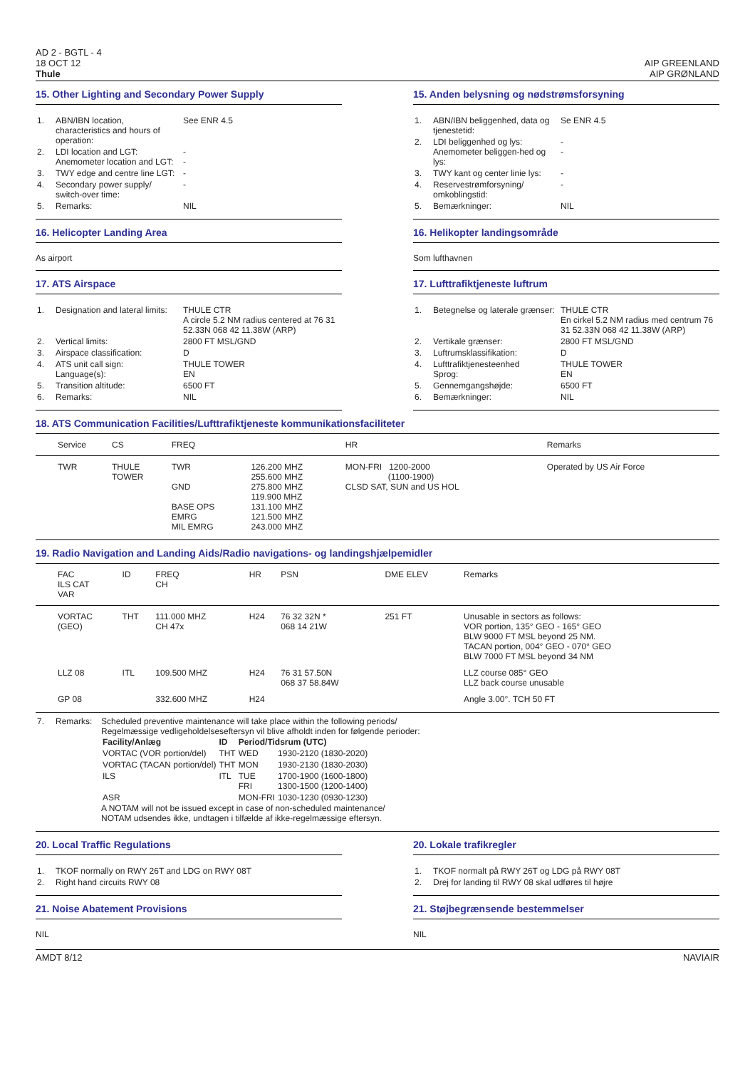AD 2 - BGTL - 4
18 OCT 12
Thule
AIP GREENLAND
AIP GRØNLAND
15. Other Lighting and Secondary Power Supply
| 1. | ABN/IBN location, characteristics and hours of operation: | See ENR 4.5 |
| 2. | LDI location and LGT: Anemometer location and LGT: | - - |
| 3. | TWY edge and centre line LGT: | - |
| 4. | Secondary power supply/ switch-over time: | - |
| 5. | Remarks: | NIL |
15. Anden belysning og nødstrømsforsyning
| 1. | ABN/IBN beliggenhed, data og tjenestetid: | Se ENR 4.5 |
| 2. | LDI beliggenhed og lys: Anemometer beliggen-hed og lys: | - - |
| 3. | TWY kant og center linie lys: | - |
| 4. | Reservestrømforsyning/ omkoblingstid: | - |
| 5. | Bemærkninger: | NIL |
16. Helicopter Landing Area
As airport
16. Helikopter landingsområde
Som lufthavnen
17. ATS Airspace
| 1. | Designation and lateral limits: | THULE CTR A circle 5.2 NM radius centered at 76 31 52.33N 068 42 11.38W (ARP) |
| 2. | Vertical limits: | 2800 FT MSL/GND |
| 3. | Airspace classification: | D |
| 4. | ATS unit call sign: Language(s): | THULE TOWER EN |
| 5. | Transition altitude: | 6500 FT |
| 6. | Remarks: | NIL |
17. Lufttrafiktjeneste luftrum
| 1. | Betegnelse og laterale grænser: | THULE CTR En cirkel 5.2 NM radius med centrum 76 31 52.33N 068 42 11.38W (ARP) |
| 2. | Vertikale grænser: | 2800 FT MSL/GND |
| 3. | Luftrumsklassifikation: | D |
| 4. | Lufttrafiktjenesteenhed Sprog: | THULE TOWER EN |
| 5. | Gennemgangshøjde: | 6500 FT |
| 6. | Bemærkninger: | NIL |
18. ATS Communication Facilities/Lufttrafiktjeneste kommunikationsfaciliteter
| | Service | CS | FREQ | | HR | Remarks |
| --- | --- | --- | --- | --- | --- | --- |
| | TWR | THULE TOWER | TWR GND BASE OPS EMRG MIL EMRG | 126.200 MHZ 255.600 MHZ 275.800 MHZ 119.900 MHZ 131.100 MHZ 121.500 MHZ 243.000 MHZ | MON-FRI 1200-2000 (1100-1900) CLSD SAT, SUN and US HOL | Operated by US Air Force |
19. Radio Navigation and Landing Aids/Radio navigations- og landingshjælpemidler
| | FAC ILS CAT VAR | ID | FREQ CH | HR | PSN | DME ELEV | Remarks |
| --- | --- | --- | --- | --- | --- | --- | --- |
| | VORTAC (GEO) | THT | 111.000 MHZ CH 47x | H24 | 76 32 32N * 068 14 21W | 251 FT | Unusable in sectors as follows: VOR portion, 135° GEO - 165° GEO BLW 9000 FT MSL beyond 25 NM. TACAN portion, 004° GEO - 070° GEO BLW 7000 FT MSL beyond 34 NM |
| | LLZ 08 | ITL | 109.500 MHZ | H24 | 76 31 57.50N 068 37 58.84W | | LLZ course 085° GEO LLZ back course unusable |
| | GP 08 | | 332.600 MHZ | H24 | | | Angle 3.00°. TCH 50 FT |
| 7. | Remarks: | Scheduled preventive maintenance will take place within the following periods/ Regelmæssige vedligeholdelseseftersyn vil blive afholdt inden for følgende perioder: / Facility/Anlæg / ID / Period/Tidsrum (UTC) / / / --- / --- / --- / --- / / VORTAC (VOR portion/del) / THT / WED / 1930-2120 (1830-2020) / / VORTAC (TACAN portion/del) / THT / MON / 1930-2130 (1830-2030) / / ILS / ITL / TUE FRI / 1700-1900 (1600-1800) 1300-1500 (1200-1400) / / ASR / / MON-FRI / 1030-1230 (0930-1230) / A NOTAM will not be issued except in case of non-scheduled maintenance/ NOTAM udsendes ikke, undtagen i tilfælde af ikke-regelmæssige eftersyn. |
20. Local Traffic Regulations
| 1. | TKOF normally on RWY 26T and LDG on RWY 08T |
| 2. | Right hand circuits RWY 08 |
20. Lokale trafikregler
| 1. | TKOF normalt på RWY 26T og LDG på RWY 08T |
| 2. | Drej for landing til RWY 08 skal udføres til højre |
21. Noise Abatement Provisions
NIL
21. Støjbegrænsende bestemmelser
NIL
AMDT 8/12 NAVIAIR